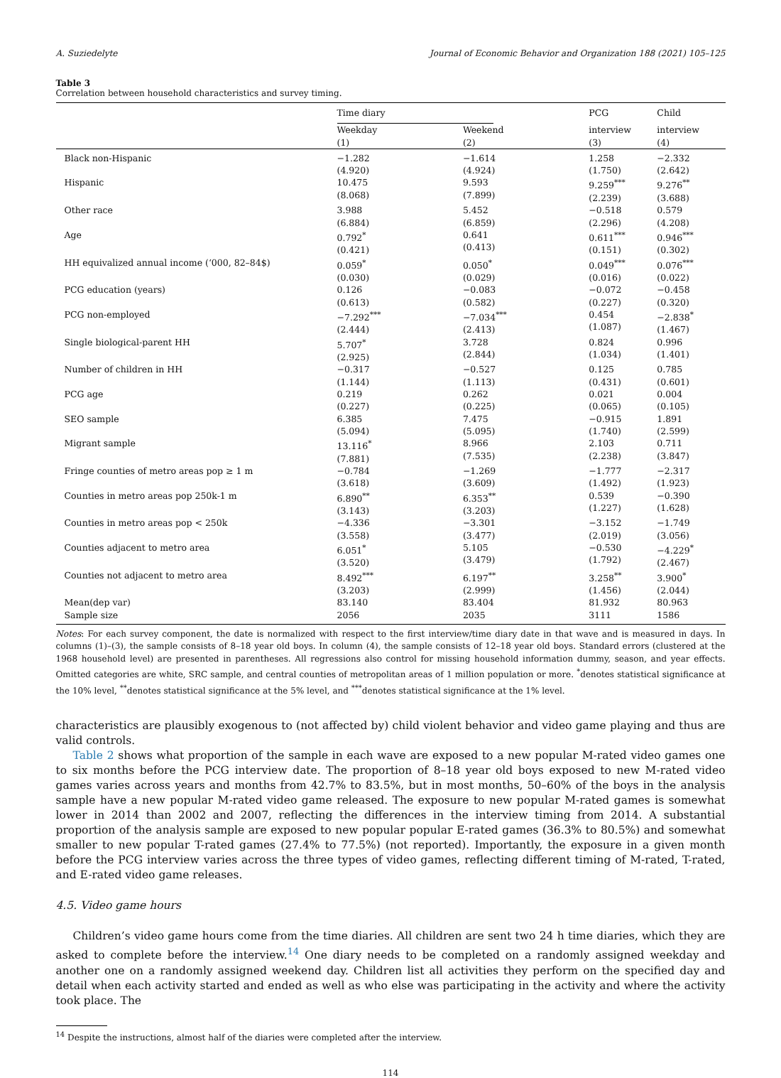A. Suziedelyte Journal of Economic Behavior and Organization 188 (2021) 105–125
Table 3
Correlation between household characteristics and survey timing.
| | Time diary | | PCG | Child |
| --- | --- | --- | --- | --- |
| | Weekday (1) | Weekend (2) | interview (3) | interview (4) |
| Black non-Hispanic | −1.282 (4.920) | −1.614 (4.924) | 1.258 (1.750) | −2.332 (2.642) |
| Hispanic | 10.475 (8.068) | 9.593 (7.899) | 9.259<sup>***</sup> (2.239) | 9.276<sup>**</sup> (3.688) |
| Other race | 3.988 (6.884) | 5.452 (6.859) | −0.518 (2.296) | 0.579 (4.208) |
| Age | 0.792<sup>*</sup> (0.421) | 0.641 (0.413) | 0.611<sup>***</sup> (0.151) | 0.946<sup>***</sup> (0.302) |
| HH equivalized annual income (‘000, 82–84$) | 0.059<sup>*</sup> (0.030) | 0.050<sup>*</sup> (0.029) | 0.049<sup>***</sup> (0.016) | 0.076<sup>***</sup> (0.022) |
| PCG education (years) | 0.126 (0.613) | −0.083 (0.582) | −0.072 (0.227) | −0.458 (0.320) |
| PCG non-employed | −7.292<sup>***</sup> (2.444) | −7.034<sup>***</sup> (2.413) | 0.454 (1.087) | −2.838<sup>*</sup> (1.467) |
| Single biological-parent HH | 5.707<sup>*</sup> (2.925) | 3.728 (2.844) | 0.824 (1.034) | 0.996 (1.401) |
| Number of children in HH | −0.317 (1.144) | −0.527 (1.113) | 0.125 (0.431) | 0.785 (0.601) |
| PCG age | 0.219 (0.227) | 0.262 (0.225) | 0.021 (0.065) | 0.004 (0.105) |
| SEO sample | 6.385 (5.094) | 7.475 (5.095) | −0.915 (1.740) | 1.891 (2.599) |
| Migrant sample | 13.116<sup>*</sup> (7.881) | 8.966 (7.535) | 2.103 (2.238) | 0.711 (3.847) |
| Fringe counties of metro areas pop ≥ 1 m | −0.784 (3.618) | −1.269 (3.609) | −1.777 (1.492) | −2.317 (1.923) |
| Counties in metro areas pop 250k-1 m | 6.890<sup>**</sup> (3.143) | 6.353<sup>**</sup> (3.203) | 0.539 (1.227) | −0.390 (1.628) |
| Counties in metro areas pop < 250k | −4.336 (3.558) | −3.301 (3.477) | −3.152 (2.019) | −1.749 (3.056) |
| Counties adjacent to metro area | 6.051<sup>*</sup> (3.520) | 5.105 (3.479) | −0.530 (1.792) | −4.229<sup>*</sup> (2.467) |
| Counties not adjacent to metro area | 8.492<sup>***</sup> (3.203) | 6.197<sup>**</sup> (2.999) | 3.258<sup>**</sup> (1.456) | 3.900<sup>*</sup> (2.044) |
| Mean(dep var) | 83.140 | 83.404 | 81.932 | 80.963 |
| Sample size | 2056 | 2035 | 3111 | 1586 |
Notes: For each survey component, the date is normalized with respect to the first interview/time diary date in that wave and is measured in days. In columns (1)–(3), the sample consists of 8–18 year old boys. In column (4), the sample consists of 12–18 year old boys. Standard errors (clustered at the 1968 household level) are presented in parentheses. All regressions also control for missing household information dummy, season, and year effects. Omitted categories are white, SRC sample, and central counties of metropolitan areas of 1 million population or more. <sup>*</sup>denotes statistical significance at the 10% level, <sup>**</sup>denotes statistical significance at the 5% level, and <sup>***</sup>denotes statistical significance at the 1% level.
characteristics are plausibly exogenous to (not affected by) child violent behavior and video game playing and thus are valid controls.
Table 2 shows what proportion of the sample in each wave are exposed to a new popular M-rated video games one to six months before the PCG interview date. The proportion of 8–18 year old boys exposed to new M-rated video games varies across years and months from 42.7% to 83.5%, but in most months, 50–60% of the boys in the analysis sample have a new popular M-rated video game released. The exposure to new popular M-rated games is somewhat lower in 2014 than 2002 and 2007, reflecting the differences in the interview timing from 2014. A substantial proportion of the analysis sample are exposed to new popular popular E-rated games (36.3% to 80.5%) and somewhat smaller to new popular T-rated games (27.4% to 77.5%) (not reported). Importantly, the exposure in a given month before the PCG interview varies across the three types of video games, reflecting different timing of M-rated, T-rated, and E-rated video game releases.
4.5. Video game hours
Children’s video game hours come from the time diaries. All children are sent two 24 h time diaries, which they are asked to complete before the interview.<sup>14</sup> One diary needs to be completed on a randomly assigned weekday and another one on a randomly assigned weekend day. Children list all activities they perform on the specified day and detail when each activity started and ended as well as who else was participating in the activity and where the activity took place. The
<sup>14</sup> Despite the instructions, almost half of the diaries were completed after the interview.
114